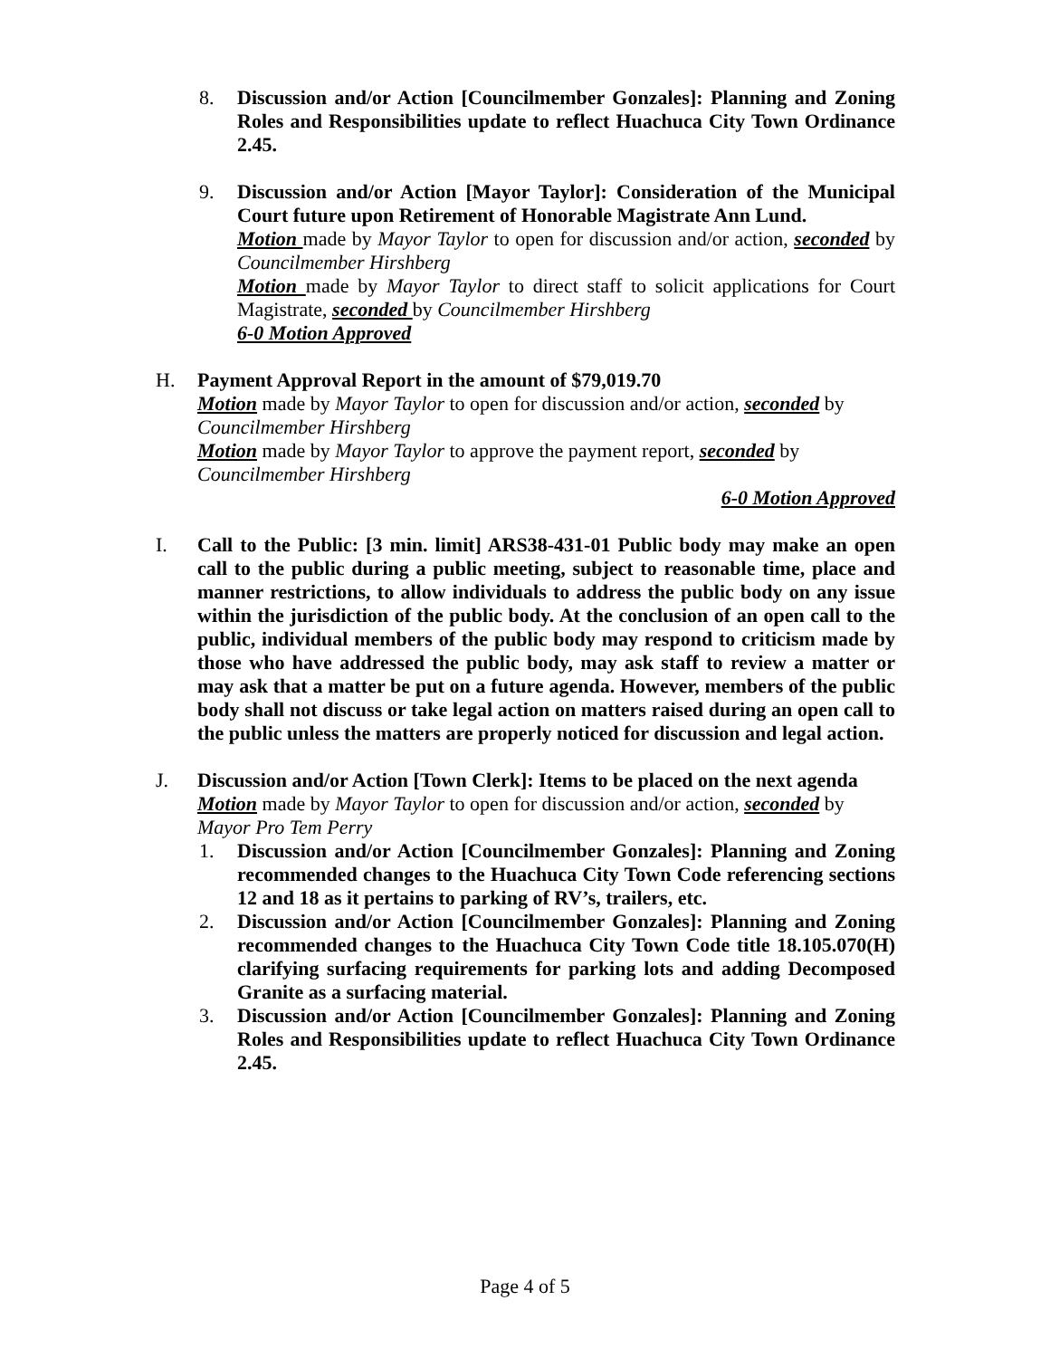8. Discussion and/or Action [Councilmember Gonzales]: Planning and Zoning Roles and Responsibilities update to reflect Huachuca City Town Ordinance 2.45.
9. Discussion and/or Action [Mayor Taylor]: Consideration of the Municipal Court future upon Retirement of Honorable Magistrate Ann Lund.
Motion made by Mayor Taylor to open for discussion and/or action, seconded by Councilmember Hirshberg
Motion made by Mayor Taylor to direct staff to solicit applications for Court Magistrate, seconded by Councilmember Hirshberg
6-0 Motion Approved
H. Payment Approval Report in the amount of $79,019.70
Motion made by Mayor Taylor to open for discussion and/or action, seconded by
Councilmember Hirshberg
Motion made by Mayor Taylor to approve the payment report, seconded by
Councilmember Hirshberg
6-0 Motion Approved
I. Call to the Public: [3 min. limit] ARS38-431-01 Public body may make an open call to the public during a public meeting, subject to reasonable time, place and manner restrictions, to allow individuals to address the public body on any issue within the jurisdiction of the public body. At the conclusion of an open call to the public, individual members of the public body may respond to criticism made by those who have addressed the public body, may ask staff to review a matter or may ask that a matter be put on a future agenda. However, members of the public body shall not discuss or take legal action on matters raised during an open call to the public unless the matters are properly noticed for discussion and legal action.
J. Discussion and/or Action [Town Clerk]: Items to be placed on the next agenda
Motion made by Mayor Taylor to open for discussion and/or action, seconded by
Mayor Pro Tem Perry
1. Discussion and/or Action [Councilmember Gonzales]: Planning and Zoning recommended changes to the Huachuca City Town Code referencing sections 12 and 18 as it pertains to parking of RV’s, trailers, etc.
2. Discussion and/or Action [Councilmember Gonzales]: Planning and Zoning recommended changes to the Huachuca City Town Code title 18.105.070(H) clarifying surfacing requirements for parking lots and adding Decomposed Granite as a surfacing material.
3. Discussion and/or Action [Councilmember Gonzales]: Planning and Zoning Roles and Responsibilities update to reflect Huachuca City Town Ordinance 2.45.
Page 4 of 5